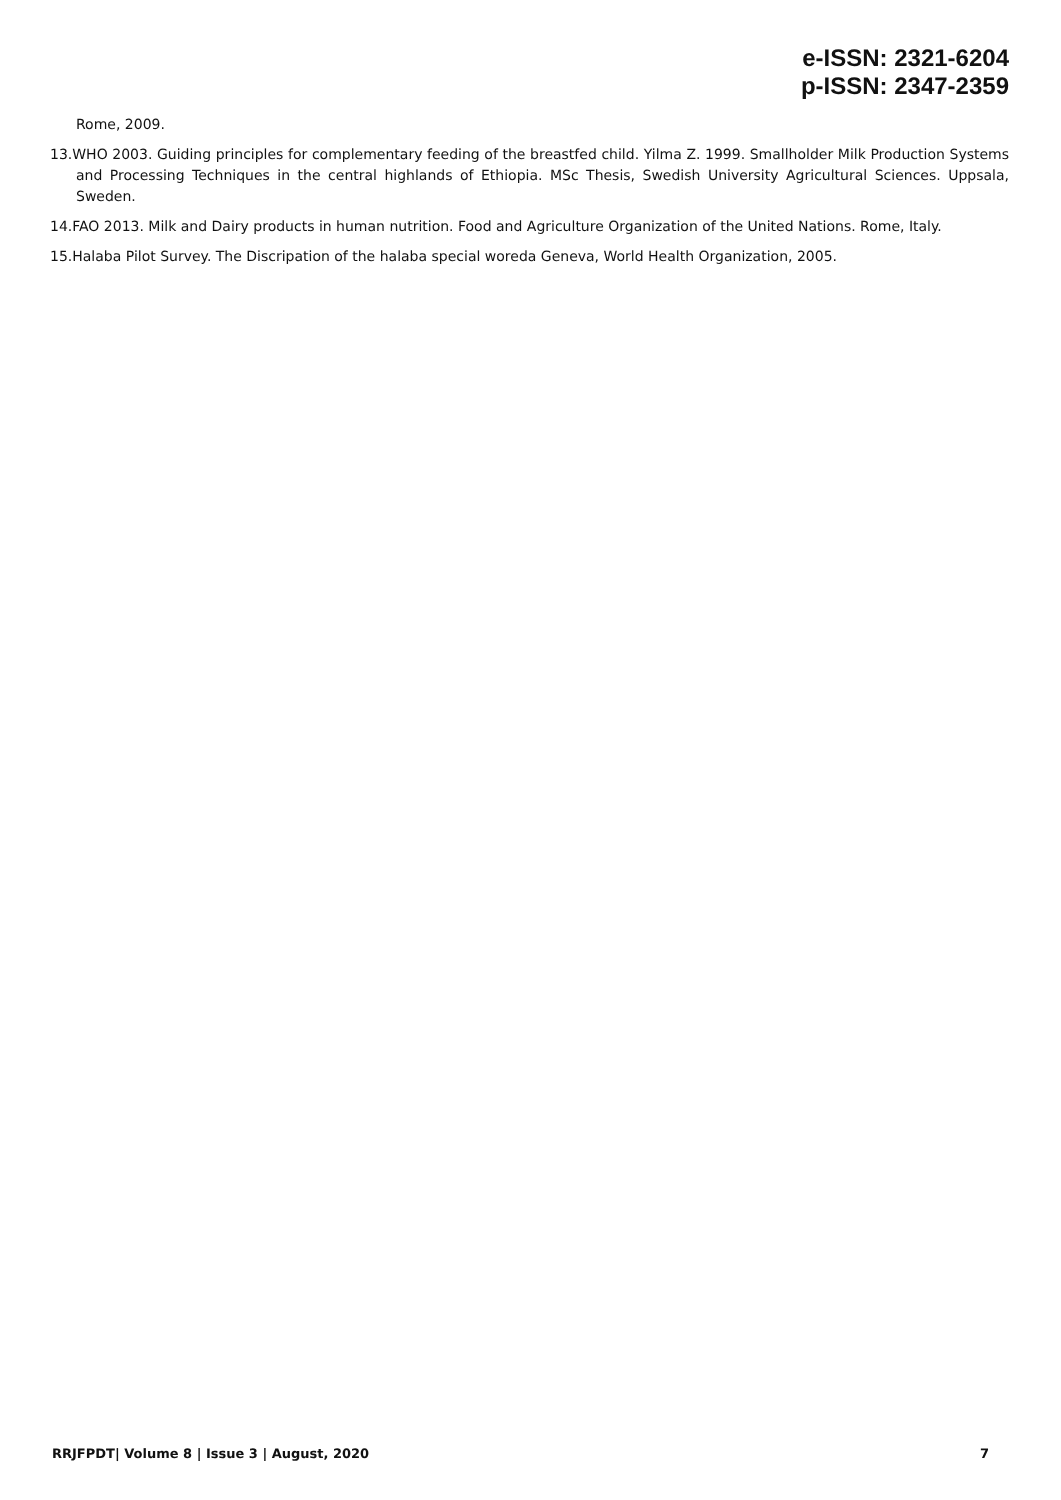e-ISSN: 2321-6204
p-ISSN: 2347-2359
Rome, 2009.
13.WHO 2003. Guiding principles for complementary feeding of the breastfed child. Yilma Z. 1999. Smallholder Milk Production Systems and Processing Techniques in the central highlands of Ethiopia. MSc Thesis, Swedish University Agricultural Sciences. Uppsala, Sweden.
14.FAO 2013. Milk and Dairy products in human nutrition. Food and Agriculture Organization of the United Nations. Rome, Italy.
15.Halaba Pilot Survey. The Discripation of the halaba special woreda Geneva, World Health Organization, 2005.
RRJFPDT| Volume 8 | Issue 3 | August, 2020 7